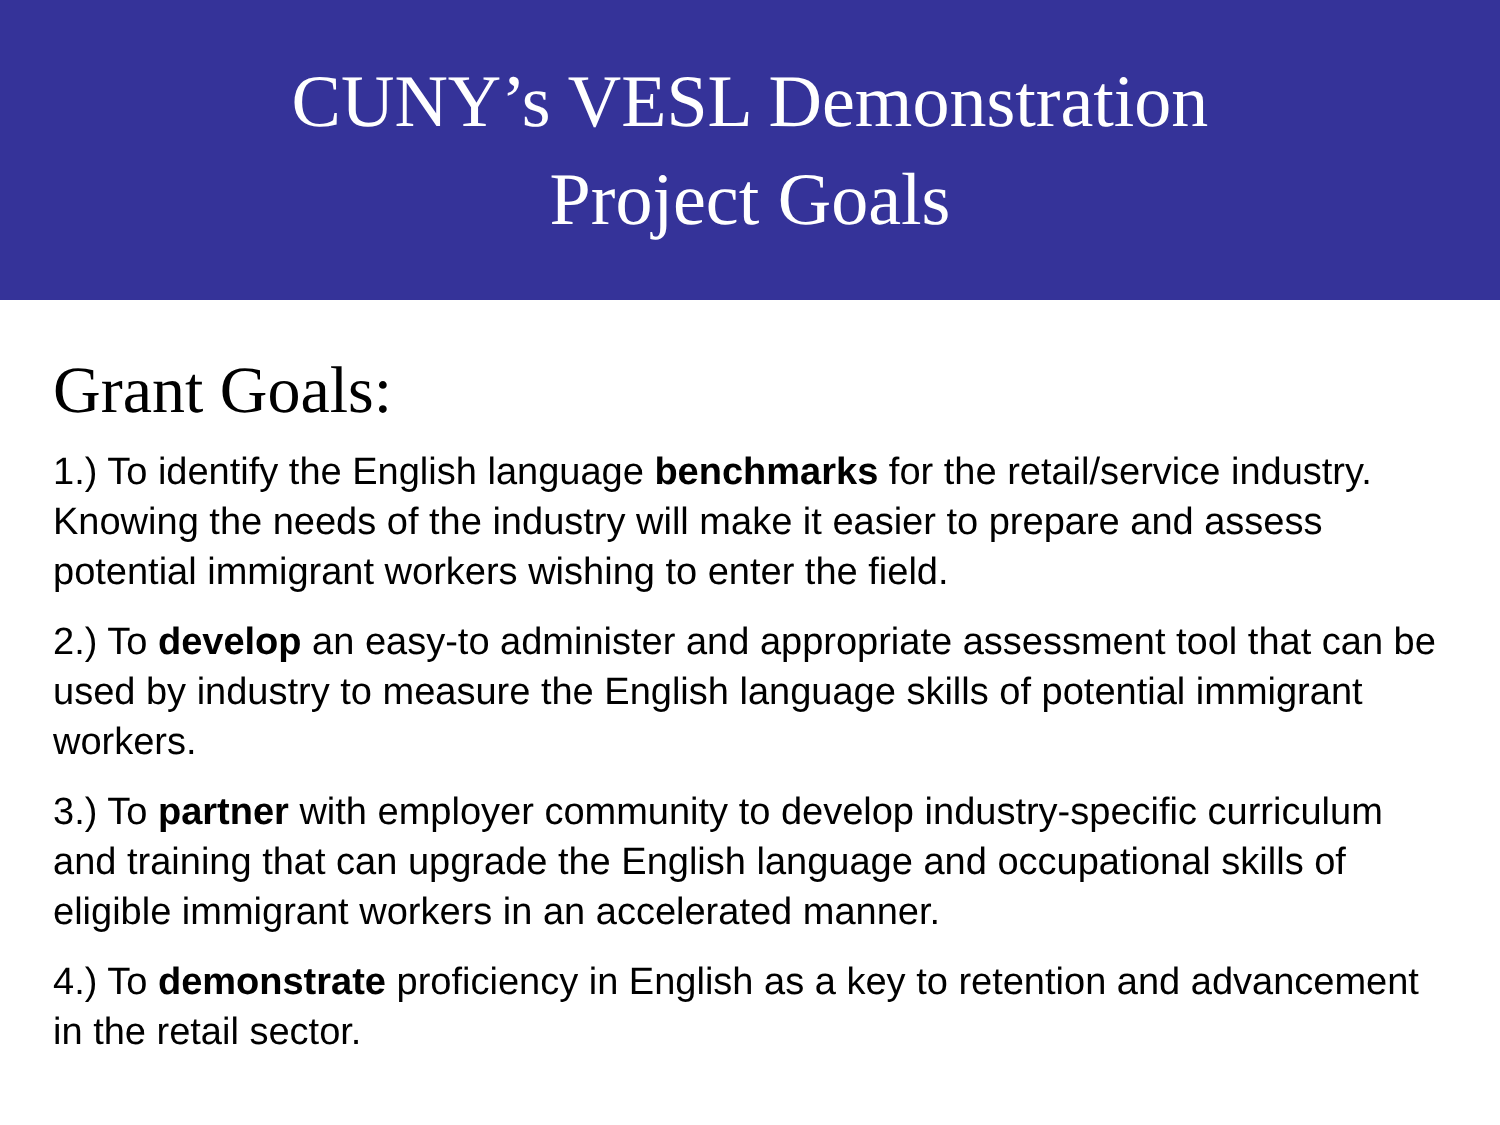CUNY’s VESL Demonstration
Project Goals
Grant Goals:
1.) To identify the English language benchmarks for the retail/service industry. Knowing the needs of the industry will make it easier to prepare and assess potential immigrant workers wishing to enter the field.
2.) To develop an easy-to administer and appropriate assessment tool that can be used by industry to measure the English language skills of potential immigrant workers.
3.) To partner with employer community to develop industry-specific curriculum and training that can upgrade the English language and occupational skills of eligible immigrant workers in an accelerated manner.
4.) To demonstrate proficiency in English as a key to retention and advancement in the retail sector.